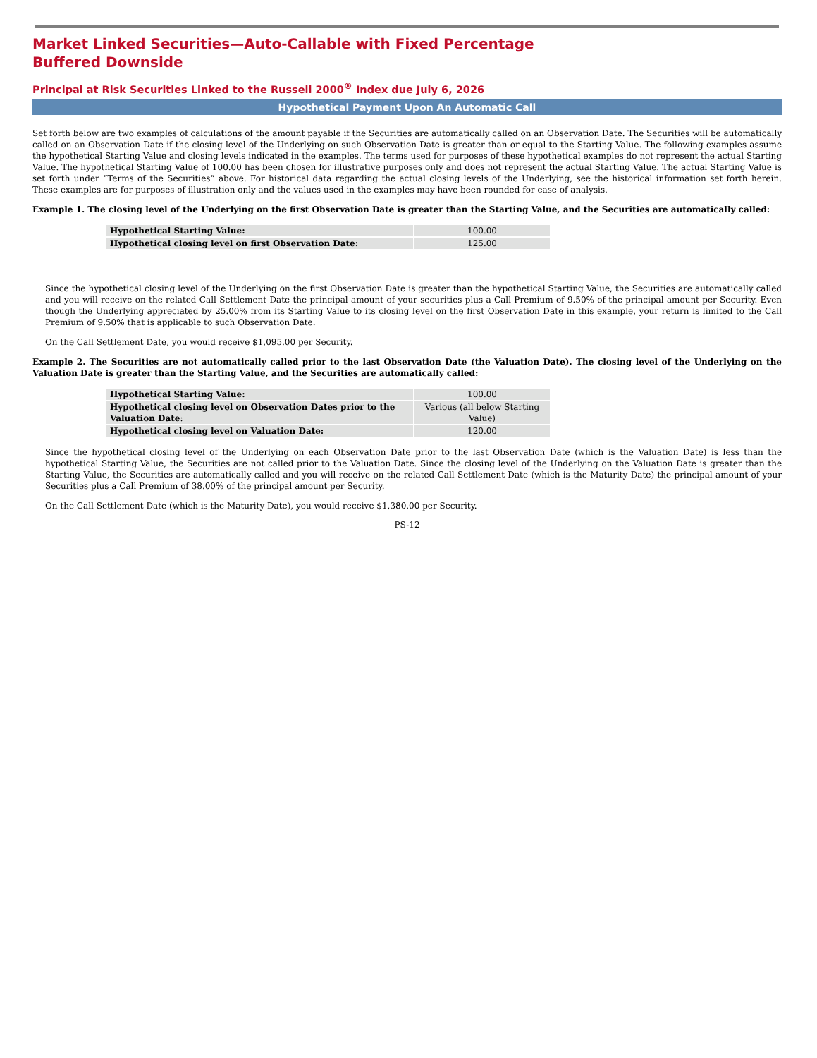Market Linked Securities—Auto-Callable with Fixed Percentage Buffered Downside
Principal at Risk Securities Linked to the Russell 2000<sup>®</sup> Index due July 6, 2026
Hypothetical Payment Upon An Automatic Call
Set forth below are two examples of calculations of the amount payable if the Securities are automatically called on an Observation Date. The Securities will be automatically called on an Observation Date if the closing level of the Underlying on such Observation Date is greater than or equal to the Starting Value. The following examples assume the hypothetical Starting Value and closing levels indicated in the examples. The terms used for purposes of these hypothetical examples do not represent the actual Starting Value. The hypothetical Starting Value of 100.00 has been chosen for illustrative purposes only and does not represent the actual Starting Value. The actual Starting Value is set forth under “Terms of the Securities” above. For historical data regarding the actual closing levels of the Underlying, see the historical information set forth herein. These examples are for purposes of illustration only and the values used in the examples may have been rounded for ease of analysis.
Example 1. The closing level of the Underlying on the first Observation Date is greater than the Starting Value, and the Securities are automatically called:
| Hypothetical Starting Value: | 100.00 |
| Hypothetical closing level on first Observation Date: | 125.00 |
Since the hypothetical closing level of the Underlying on the first Observation Date is greater than the hypothetical Starting Value, the Securities are automatically called and you will receive on the related Call Settlement Date the principal amount of your securities plus a Call Premium of 9.50% of the principal amount per Security. Even though the Underlying appreciated by 25.00% from its Starting Value to its closing level on the first Observation Date in this example, your return is limited to the Call Premium of 9.50% that is applicable to such Observation Date.
On the Call Settlement Date, you would receive $1,095.00 per Security.
Example 2. The Securities are not automatically called prior to the last Observation Date (the Valuation Date). The closing level of the Underlying on the Valuation Date is greater than the Starting Value, and the Securities are automatically called:
| Hypothetical Starting Value: | 100.00 |
| Hypothetical closing level on Observation Dates prior to the Valuation Date : | Various (all below Starting Value) |
| Hypothetical closing level on Valuation Date: | 120.00 |
Since the hypothetical closing level of the Underlying on each Observation Date prior to the last Observation Date (which is the Valuation Date) is less than the hypothetical Starting Value, the Securities are not called prior to the Valuation Date. Since the closing level of the Underlying on the Valuation Date is greater than the Starting Value, the Securities are automatically called and you will receive on the related Call Settlement Date (which is the Maturity Date) the principal amount of your Securities plus a Call Premium of 38.00% of the principal amount per Security.
On the Call Settlement Date (which is the Maturity Date), you would receive $1,380.00 per Security.
PS-12